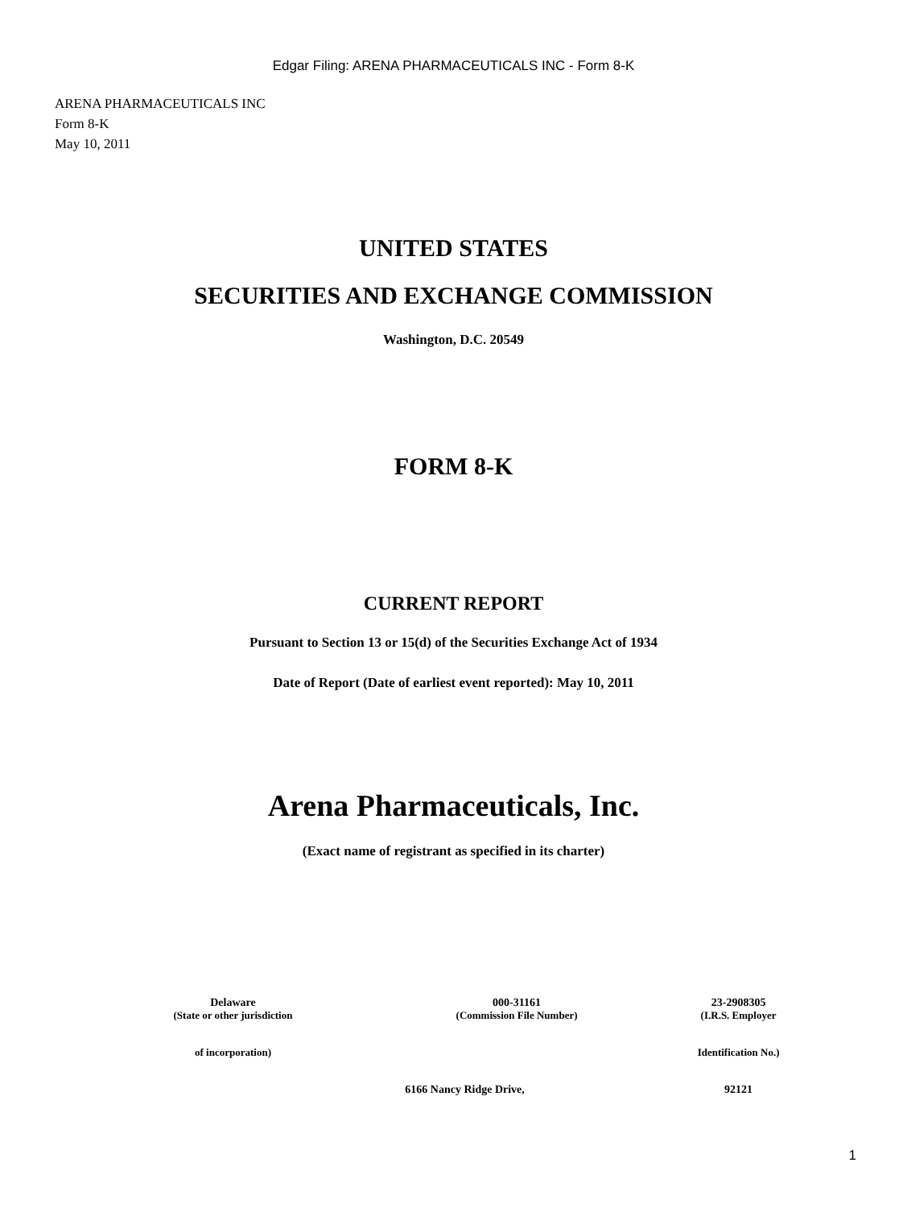Edgar Filing: ARENA PHARMACEUTICALS INC - Form 8-K
ARENA PHARMACEUTICALS INC
Form 8-K
May 10, 2011
UNITED STATES
SECURITIES AND EXCHANGE COMMISSION
Washington, D.C. 20549
FORM 8-K
CURRENT REPORT
Pursuant to Section 13 or 15(d) of the Securities Exchange Act of 1934
Date of Report (Date of earliest event reported): May 10, 2011
Arena Pharmaceuticals, Inc.
(Exact name of registrant as specified in its charter)
| Delaware | 000-31161 | 23-2908305 |
| (State or other jurisdiction | (Commission File Number) | (I.R.S. Employer |
| of incorporation) | | Identification No.) |
| 6166 Nancy Ridge Drive, | | 92121 |
1